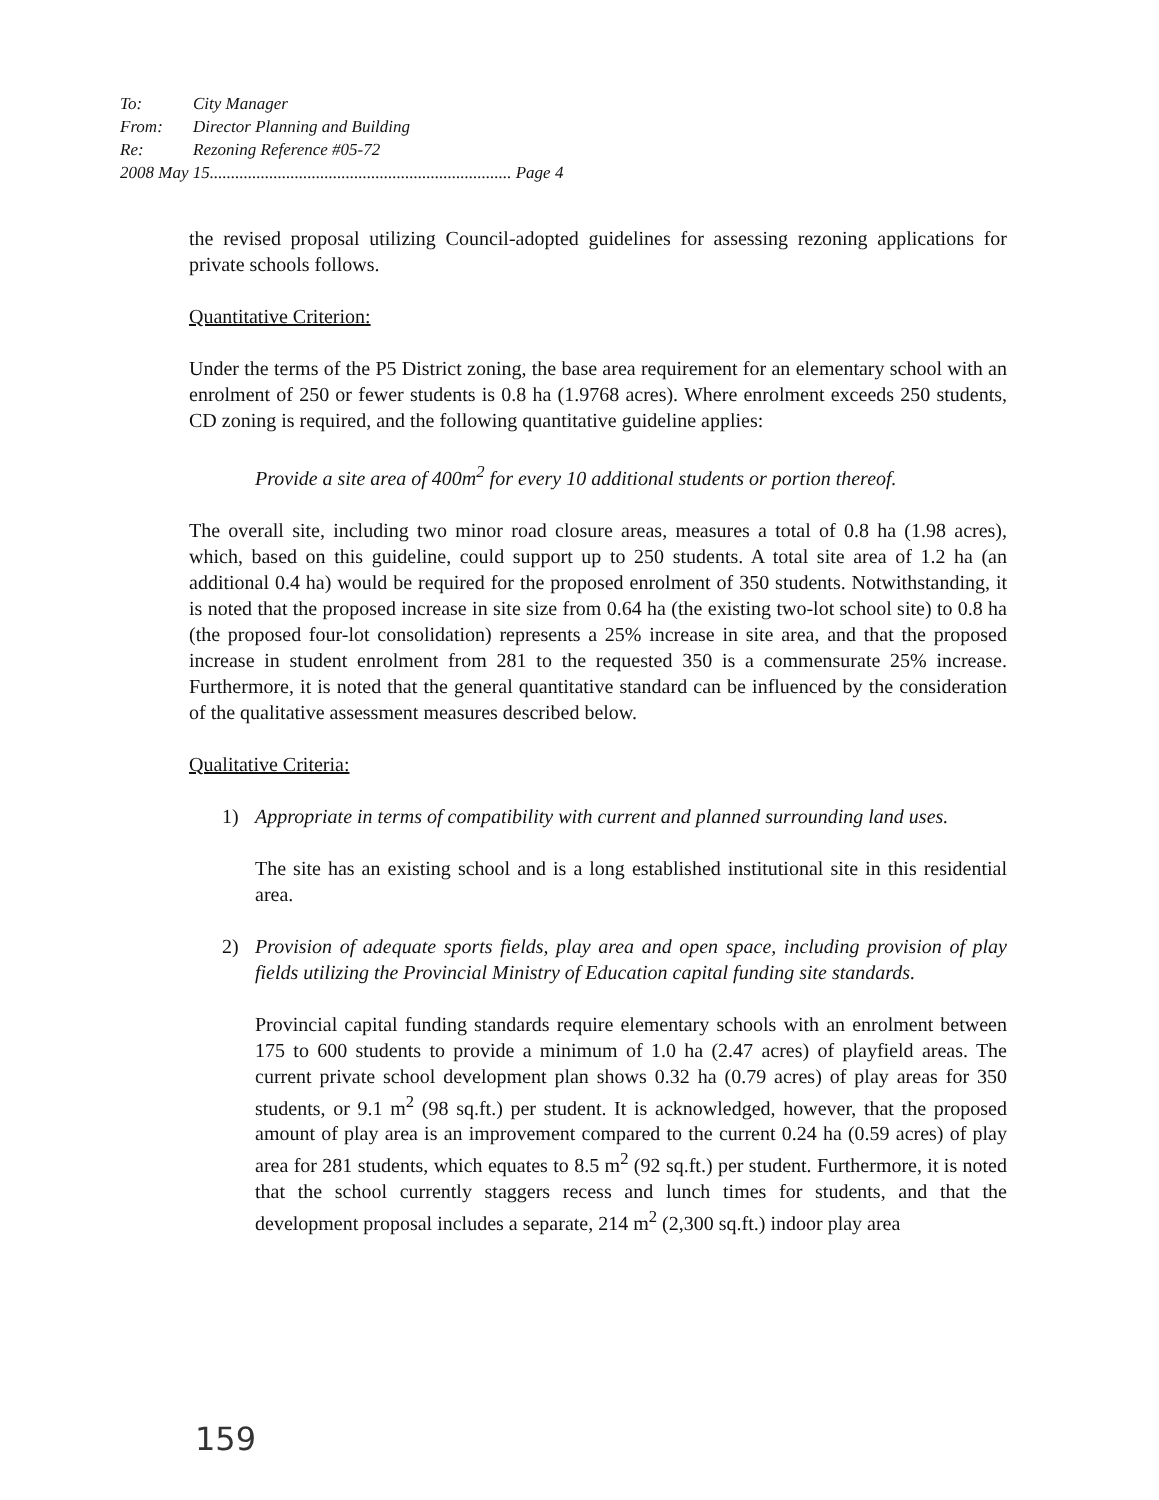| To: | City Manager |
| From: | Director Planning and Building |
| Re: | Rezoning Reference #05-72 |
| 2008 May 15....................................................................... Page 4 | |
the revised proposal utilizing Council-adopted guidelines for assessing rezoning applications for private schools follows.
Quantitative Criterion:
Under the terms of the P5 District zoning, the base area requirement for an elementary school with an enrolment of 250 or fewer students is 0.8 ha (1.9768 acres). Where enrolment exceeds 250 students, CD zoning is required, and the following quantitative guideline applies:
Provide a site area of 400m<sup>2</sup> for every 10 additional students or portion thereof.
The overall site, including two minor road closure areas, measures a total of 0.8 ha (1.98 acres), which, based on this guideline, could support up to 250 students. A total site area of 1.2 ha (an additional 0.4 ha) would be required for the proposed enrolment of 350 students. Notwithstanding, it is noted that the proposed increase in site size from 0.64 ha (the existing two-lot school site) to 0.8 ha (the proposed four-lot consolidation) represents a 25% increase in site area, and that the proposed increase in student enrolment from 281 to the requested 350 is a commensurate 25% increase. Furthermore, it is noted that the general quantitative standard can be influenced by the consideration of the qualitative assessment measures described below.
Qualitative Criteria:
1) Appropriate in terms of compatibility with current and planned surrounding land uses.
The site has an existing school and is a long established institutional site in this residential area.
2) Provision of adequate sports fields, play area and open space, including provision of play fields utilizing the Provincial Ministry of Education capital funding site standards.
Provincial capital funding standards require elementary schools with an enrolment between 175 to 600 students to provide a minimum of 1.0 ha (2.47 acres) of playfield areas. The current private school development plan shows 0.32 ha (0.79 acres) of play areas for 350 students, or 9.1 m<sup>2</sup> (98 sq.ft.) per student. It is acknowledged, however, that the proposed amount of play area is an improvement compared to the current 0.24 ha (0.59 acres) of play area for 281 students, which equates to 8.5 m<sup>2</sup> (92 sq.ft.) per student. Furthermore, it is noted that the school currently staggers recess and lunch times for students, and that the development proposal includes a separate, 214 m<sup>2</sup> (2,300 sq.ft.) indoor play area
159